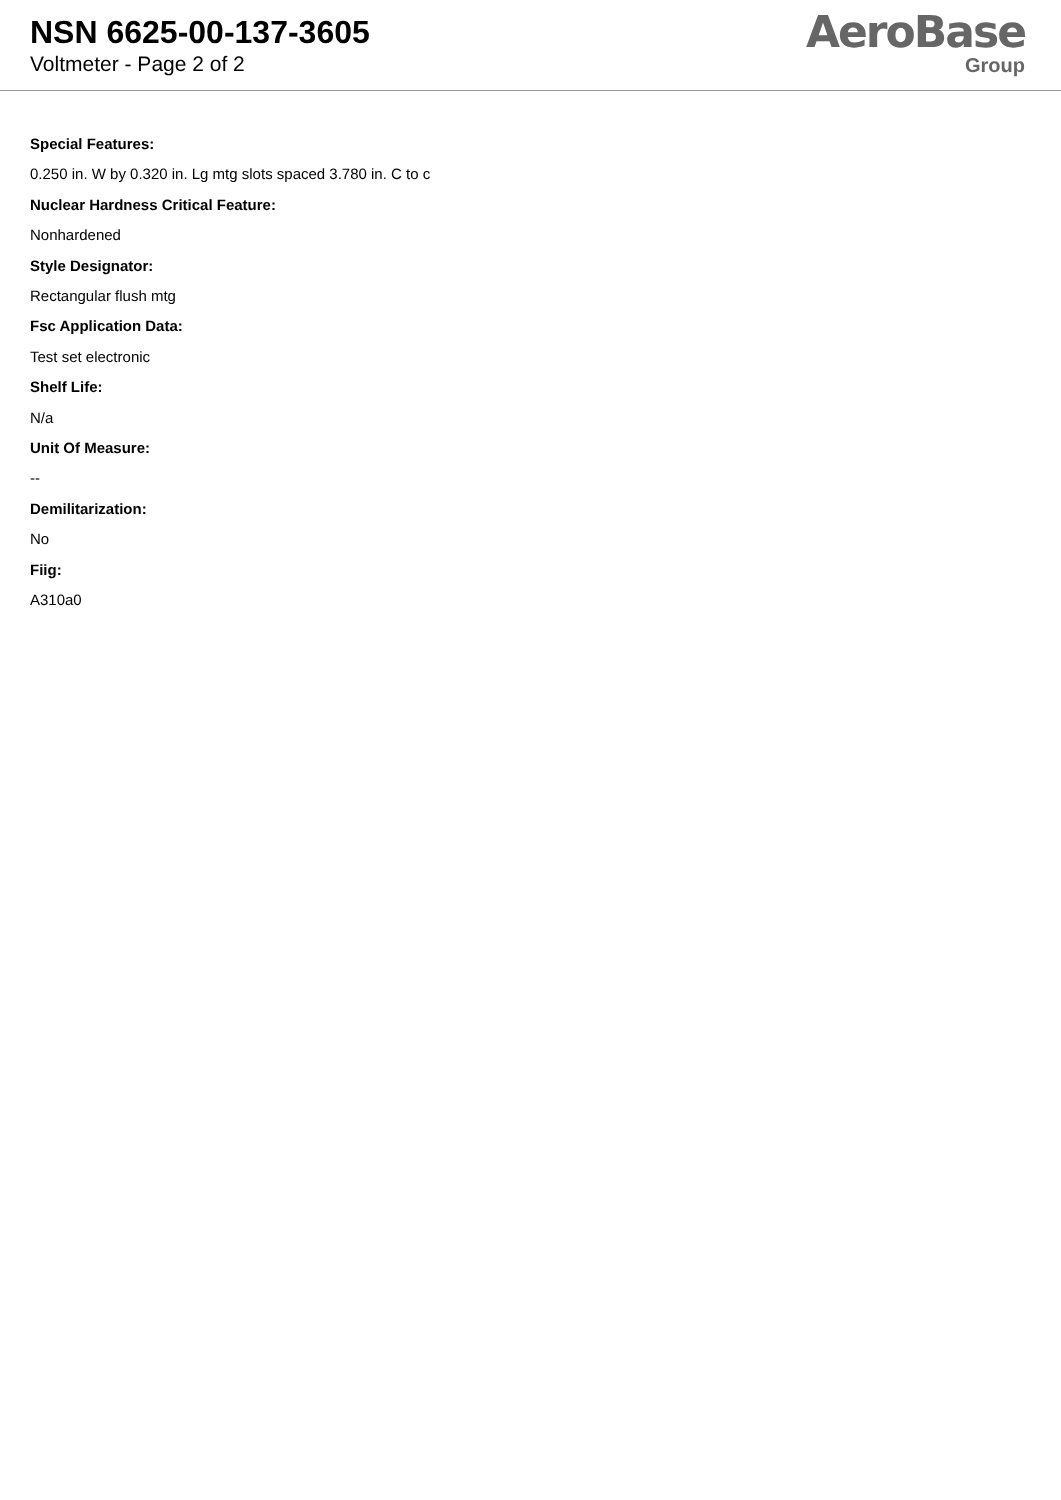NSN 6625-00-137-3605
Voltmeter - Page 2 of 2
AeroBase
Group
Special Features:
0.250 in. W by 0.320 in. Lg mtg slots spaced 3.780 in. C to c
Nuclear Hardness Critical Feature:
Nonhardened
Style Designator:
Rectangular flush mtg
Fsc Application Data:
Test set electronic
Shelf Life:
N/a
Unit Of Measure:
--
Demilitarization:
No
Fiig:
A310a0